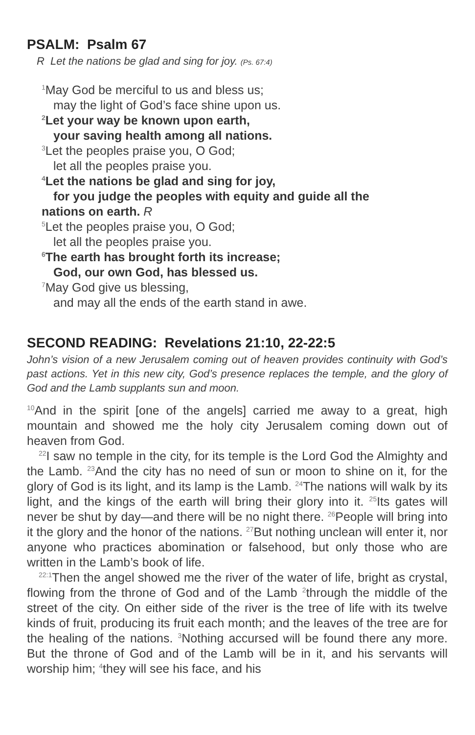PSALM: Psalm 67
R Let the nations be glad and sing for joy. (Ps. 67:4)
<sup>1</sup> May God be merciful to us and bless us;
may the light of God’s face shine upon us.
<sup>2</sup> Let your way be known upon earth,
your saving health among all nations.
<sup>3</sup> Let the peoples praise you, O God;
let all the peoples praise you.
<sup>4</sup> Let the nations be glad and sing for joy,
for you judge the peoples with equity and guide all the
nations on earth. R
<sup>5</sup> Let the peoples praise you, O God;
let all the peoples praise you.
<sup>6</sup> The earth has brought forth its increase;
God, our own God, has blessed us.
<sup>7</sup> May God give us blessing,
and may all the ends of the earth stand in awe.
SECOND READING: Revelations 21:10, 22-22:5
John’s vision of a new Jerusalem coming out of heaven provides continuity with God’s past actions. Yet in this new city, God’s presence replaces the temple, and the glory of God and the Lamb supplants sun and moon.
<sup>10</sup> And in the spirit [one of the angels] carried me away to a great, high mountain and showed me the holy city Jerusalem coming down out of heaven from God.
<sup>22</sup> I saw no temple in the city, for its temple is the Lord God the Almighty and the Lamb. <sup>23</sup>And the city has no need of sun or moon to shine on it, for the glory of God is its light, and its lamp is the Lamb. <sup>24</sup>The nations will walk by its light, and the kings of the earth will bring their glory into it. <sup>25</sup>Its gates will never be shut by day—and there will be no night there. <sup>26</sup>People will bring into it the glory and the honor of the nations. <sup>27</sup>But nothing unclean will enter it, nor anyone who practices abomination or falsehood, but only those who are written in the Lamb’s book of life.
<sup>22:1</sup>Then the angel showed me the river of the water of life, bright as crystal, flowing from the throne of God and of the Lamb <sup>2</sup>through the middle of the street of the city. On either side of the river is the tree of life with its twelve kinds of fruit, producing its fruit each month; and the leaves of the tree are for the healing of the nations. <sup>3</sup>Nothing accursed will be found there any more. But the throne of God and of the Lamb will be in it, and his servants will worship him; <sup>4</sup>they will see his face, and his